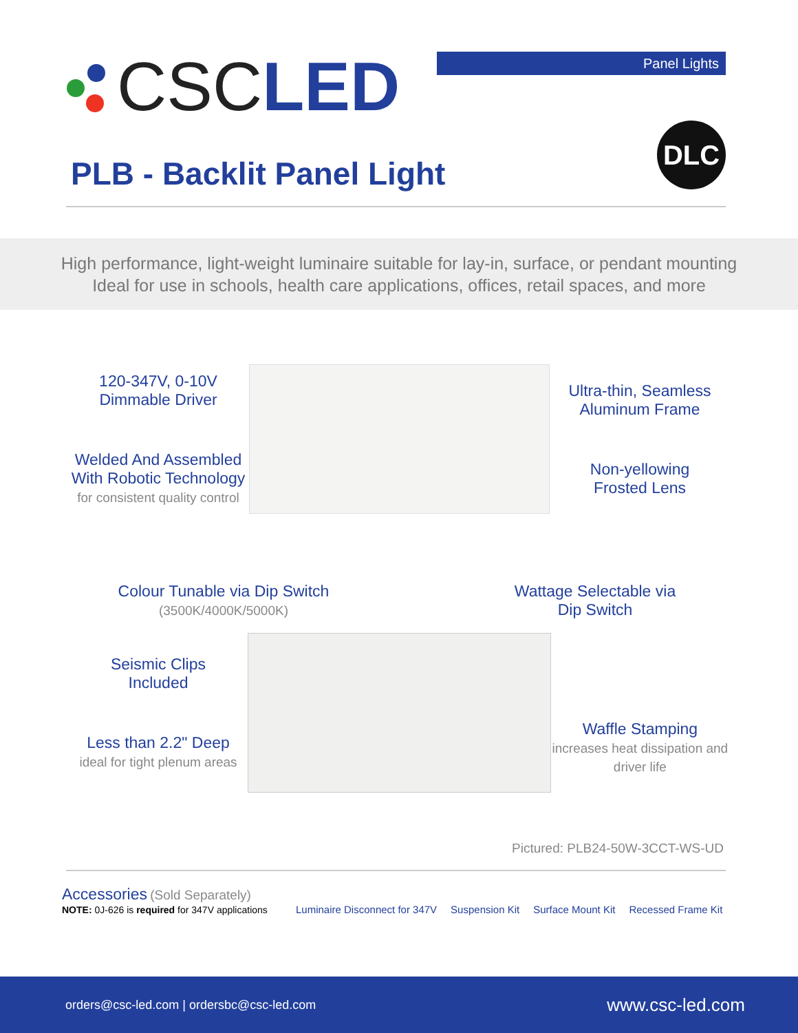CSC LED
Panel Lights
PLB - Backlit Panel Light
DLC
High performance, light-weight luminaire suitable for lay-in, surface, or pendant mounting
Ideal for use in schools, health care applications, offices, retail spaces, and more
120-347V, 0-10V
Dimmable Driver
Welded And Assembled With Robotic Technology
for consistent quality control
Ultra-thin, Seamless Aluminum Frame
Non-yellowing
Frosted Lens
Colour Tunable via Dip Switch
(3500K/4000K/5000K)
Wattage Selectable via Dip Switch
Seismic Clips
Included
Less than 2.2" Deep
ideal for tight plenum areas
Waffle Stamping
increases heat dissipation and driver life
Pictured: PLB24-50W-3CCT-WS-UD
Accessories (Sold Separately)
NOTE: 0J-626 is required for 347V applications
Luminaire Disconnect for 347V
Suspension Kit
Surface Mount Kit
Recessed Frame Kit
orders@csc-led.com | ordersbc@csc-led.com www.csc-led.com